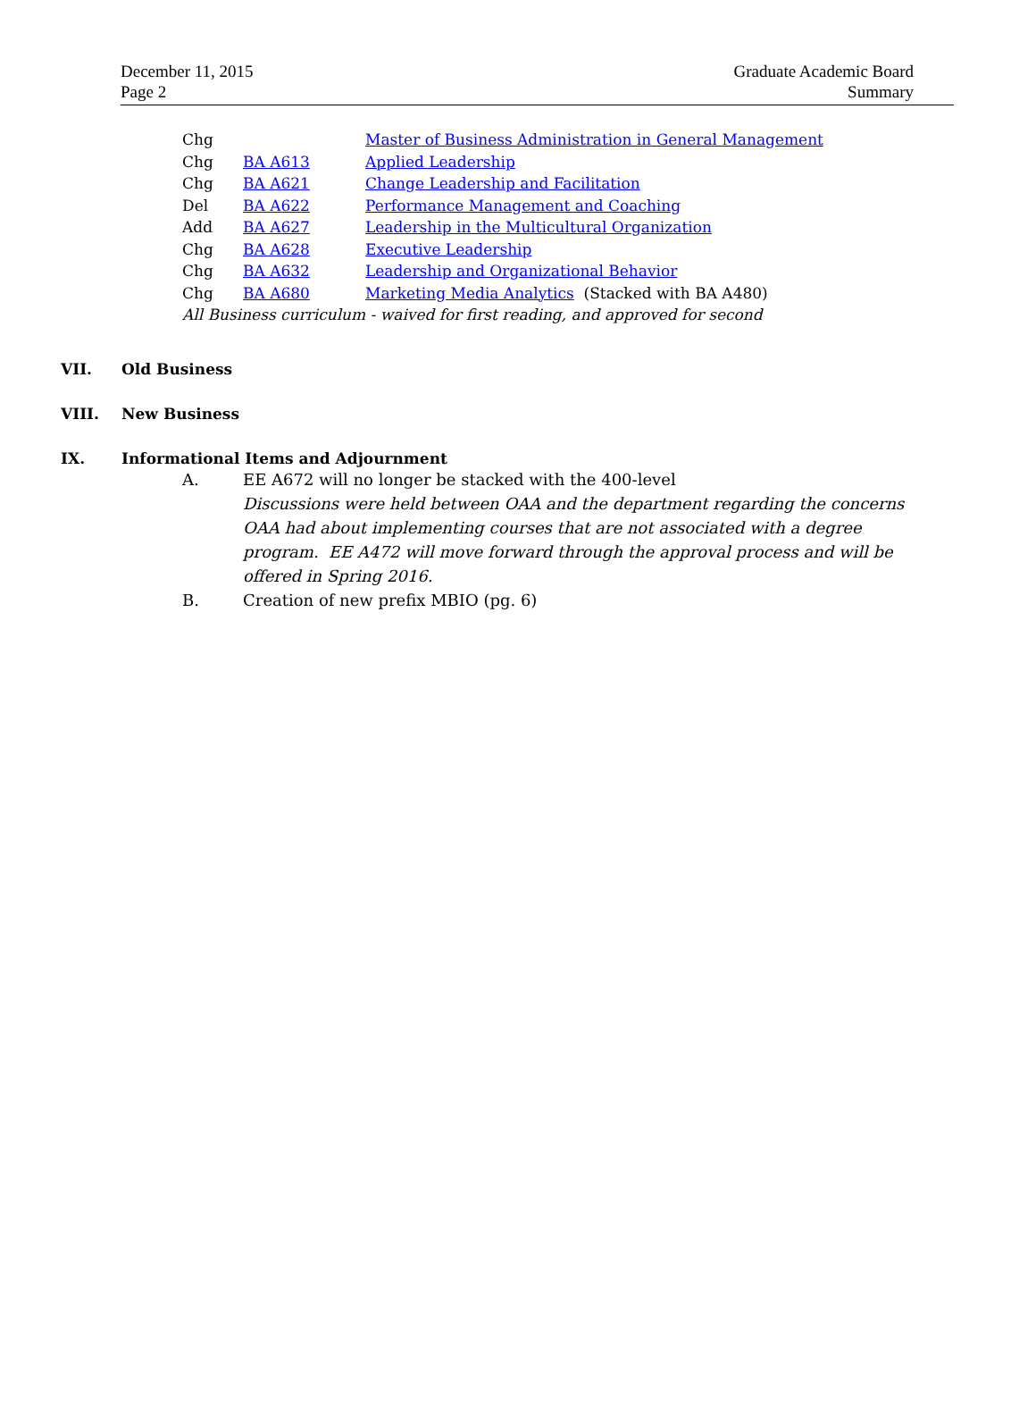December 11, 2015
Page 2
Graduate Academic Board
Summary
Chg Master of Business Administration in General Management
Chg BA A613 Applied Leadership
Chg BA A621 Change Leadership and Facilitation
Del BA A622 Performance Management and Coaching
Add BA A627 Leadership in the Multicultural Organization
Chg BA A628 Executive Leadership
Chg BA A632 Leadership and Organizational Behavior
Chg BA A680 Marketing Media Analytics (Stacked with BA A480)
All Business curriculum - waived for first reading, and approved for second
VII. Old Business
VIII. New Business
IX. Informational Items and Adjournment
A. EE A672 will no longer be stacked with the 400-level
Discussions were held between OAA and the department regarding the concerns OAA had about implementing courses that are not associated with a degree program. EE A472 will move forward through the approval process and will be offered in Spring 2016.
B. Creation of new prefix MBIO (pg. 6)